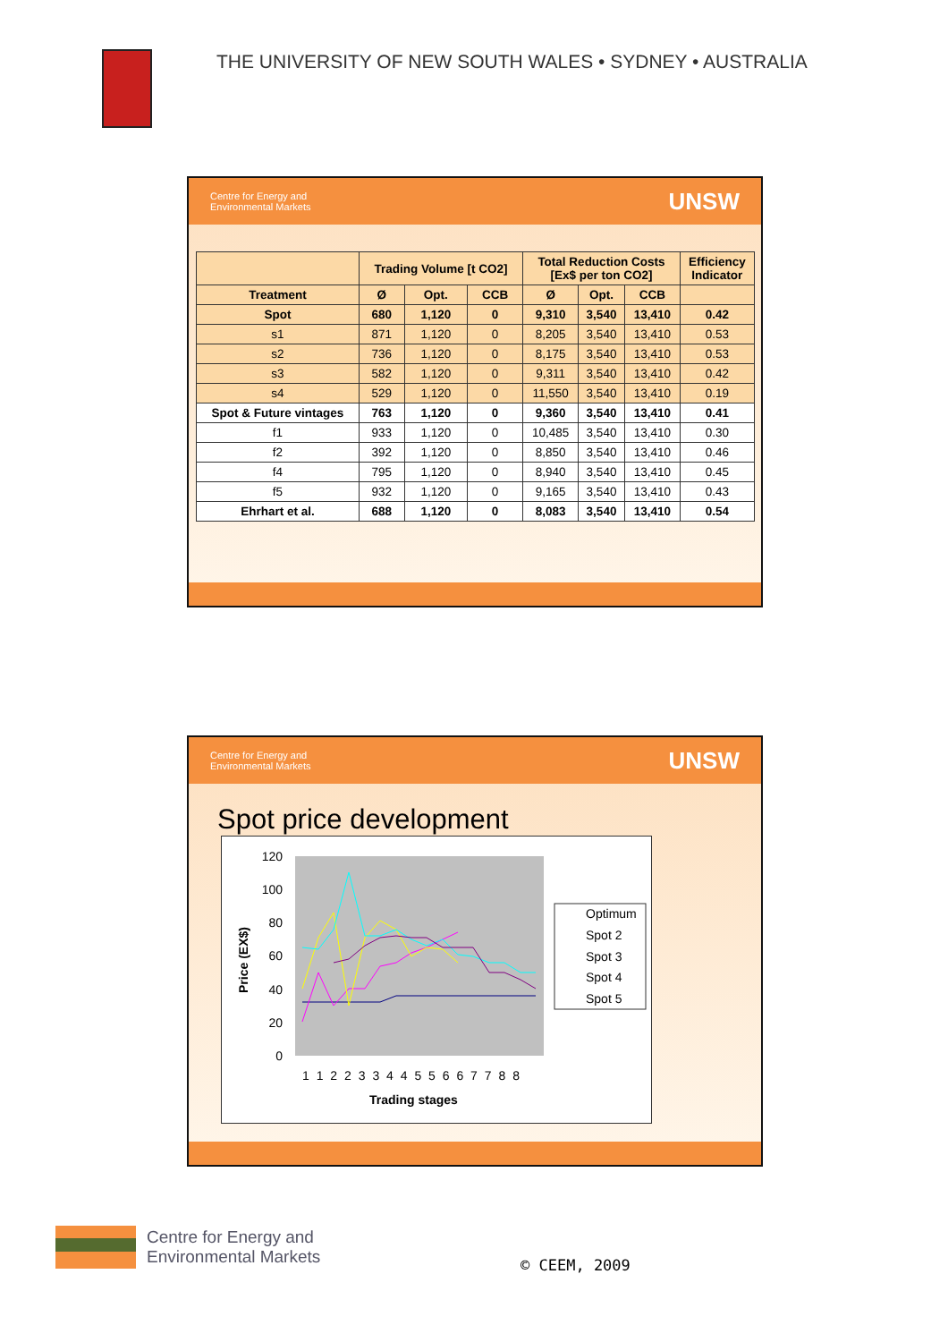THE UNIVERSITY OF NEW SOUTH WALES • SYDNEY • AUSTRALIA
Centre for Energy and
Environmental Markets UNSW
| | Trading Volume [t CO2] | | | Total Reduction Costs [Ex$ per ton CO2] | | | Efficiency Indicator |
| --- | --- | --- | --- | --- | --- | --- | --- |
| Treatment | Ø | Opt. | CCB | Ø | Opt. | CCB | |
| Spot | 680 | 1,120 | 0 | 9,310 | 3,540 | 13,410 | 0.42 |
| s1 | 871 | 1,120 | 0 | 8,205 | 3,540 | 13,410 | 0.53 |
| s2 | 736 | 1,120 | 0 | 8,175 | 3,540 | 13,410 | 0.53 |
| s3 | 582 | 1,120 | 0 | 9,311 | 3,540 | 13,410 | 0.42 |
| s4 | 529 | 1,120 | 0 | 11,550 | 3,540 | 13,410 | 0.19 |
| Spot & Future vintages | 763 | 1,120 | 0 | 9,360 | 3,540 | 13,410 | 0.41 |
| f1 | 933 | 1,120 | 0 | 10,485 | 3,540 | 13,410 | 0.30 |
| f2 | 392 | 1,120 | 0 | 8,850 | 3,540 | 13,410 | 0.46 |
| f4 | 795 | 1,120 | 0 | 8,940 | 3,540 | 13,410 | 0.45 |
| f5 | 932 | 1,120 | 0 | 9,165 | 3,540 | 13,410 | 0.43 |
| Ehrhart et al. | 688 | 1,120 | 0 | 8,083 | 3,540 | 13,410 | 0.54 |
Centre for Energy and
Environmental Markets UNSW
Spot price development
120
100
80
60
40
20
0
Price (EX$)
1 1 2 2 3 3 4 4 5 5 6 6 7 7 8 8
Trading stages
Optimum
Spot 2
Spot 3
Spot 4
Spot 5
Centre for Energy and
Environmental Markets
© CEEM, 2009